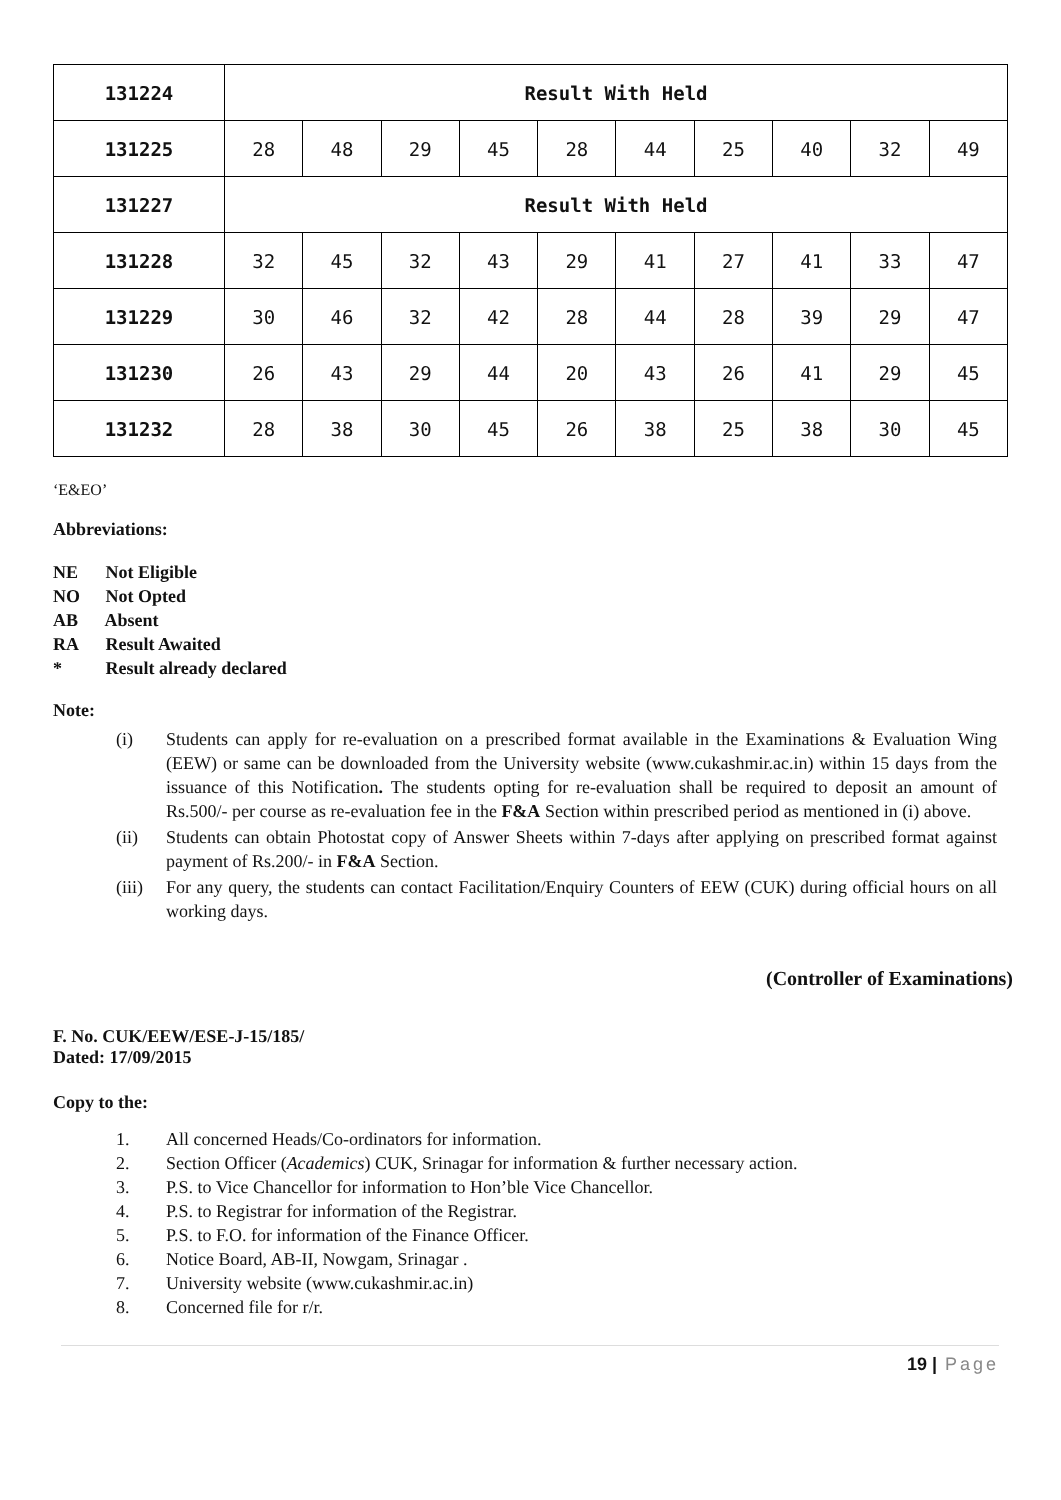| 131224 | Result With Held | | | | | | | | | |
| 131225 | 28 | 48 | 29 | 45 | 28 | 44 | 25 | 40 | 32 | 49 |
| 131227 | Result With Held | | | | | | | | | |
| 131228 | 32 | 45 | 32 | 43 | 29 | 41 | 27 | 41 | 33 | 47 |
| 131229 | 30 | 46 | 32 | 42 | 28 | 44 | 28 | 39 | 29 | 47 |
| 131230 | 26 | 43 | 29 | 44 | 20 | 43 | 26 | 41 | 29 | 45 |
| 131232 | 28 | 38 | 30 | 45 | 26 | 38 | 25 | 38 | 30 | 45 |
‘E&EO’
Abbreviations:
NE Not Eligible
NO Not Opted
AB Absent
RA Result Awaited
* Result already declared
Note:
(i) Students can apply for re-evaluation on a prescribed format available in the Examinations & Evaluation Wing (EEW) or same can be downloaded from the University website (www.cukashmir.ac.in) within 15 days from the issuance of this Notification. The students opting for re-evaluation shall be required to deposit an amount of Rs.500/- per course as re-evaluation fee in the F&A Section within prescribed period as mentioned in (i) above.
(ii) Students can obtain Photostat copy of Answer Sheets within 7-days after applying on prescribed format against payment of Rs.200/- in F&A Section.
(iii)
For any query, the students can contact Facilitation/Enquiry Counters of EEW (CUK) during official hours on all working days.
(Controller of Examinations)
F. No. CUK/EEW/ESE-J-15/185/
Dated: 17/09/2015
Copy to the:
1. All concerned Heads/Co-ordinators for information.
2. Section Officer (Academics) CUK, Srinagar for information & further necessary action.
3. P.S. to Vice Chancellor for information to Hon’ble Vice Chancellor.
4. P.S. to Registrar for information of the Registrar.
5. P.S. to F.O. for information of the Finance Officer.
6. Notice Board, AB-II, Nowgam, Srinagar .
7. University website (www.cukashmir.ac.in)
8. Concerned file for r/r.
19 | Page